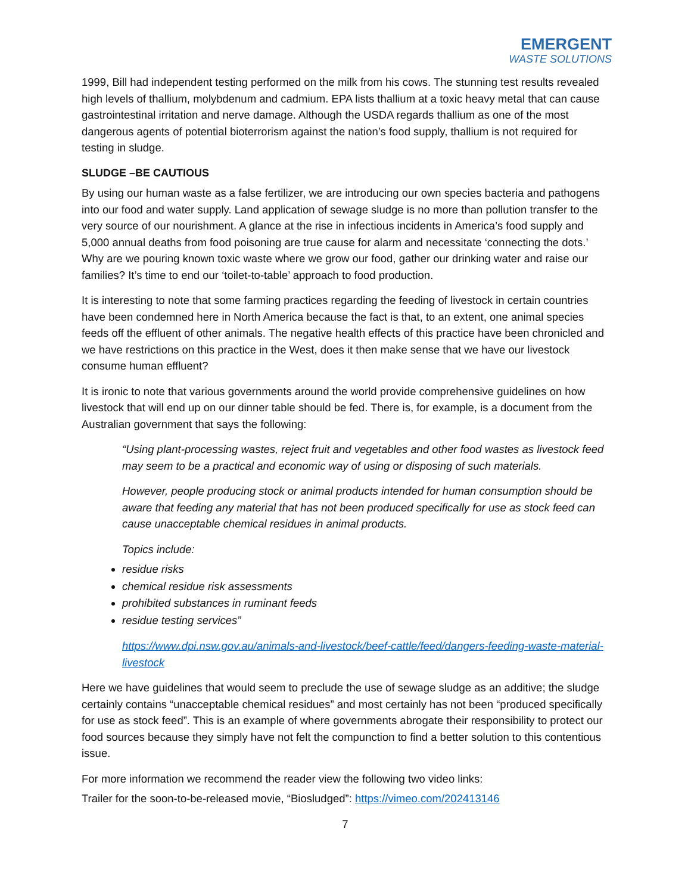EMERGENT
WASTE SOLUTIONS
1999, Bill had independent testing performed on the milk from his cows. The stunning test results revealed high levels of thallium, molybdenum and cadmium. EPA lists thallium at a toxic heavy metal that can cause gastrointestinal irritation and nerve damage. Although the USDA regards thallium as one of the most dangerous agents of potential bioterrorism against the nation’s food supply, thallium is not required for testing in sludge.
SLUDGE –BE CAUTIOUS
By using our human waste as a false fertilizer, we are introducing our own species bacteria and pathogens into our food and water supply. Land application of sewage sludge is no more than pollution transfer to the very source of our nourishment. A glance at the rise in infectious incidents in America’s food supply and 5,000 annual deaths from food poisoning are true cause for alarm and necessitate ‘connecting the dots.’ Why are we pouring known toxic waste where we grow our food, gather our drinking water and raise our families? It’s time to end our ‘toilet-to-table’ approach to food production.
It is interesting to note that some farming practices regarding the feeding of livestock in certain countries have been condemned here in North America because the fact is that, to an extent, one animal species feeds off the effluent of other animals. The negative health effects of this practice have been chronicled and we have restrictions on this practice in the West, does it then make sense that we have our livestock consume human effluent?
It is ironic to note that various governments around the world provide comprehensive guidelines on how livestock that will end up on our dinner table should be fed. There is, for example, is a document from the Australian government that says the following:
“Using plant-processing wastes, reject fruit and vegetables and other food wastes as livestock feed may seem to be a practical and economic way of using or disposing of such materials.
However, people producing stock or animal products intended for human consumption should be aware that feeding any material that has not been produced specifically for use as stock feed can cause unacceptable chemical residues in animal products.
Topics include:
residue risks
chemical residue risk assessments
prohibited substances in ruminant feeds
residue testing services”
https://www.dpi.nsw.gov.au/animals-and-livestock/beef-cattle/feed/dangers-feeding-waste-material-livestock
Here we have guidelines that would seem to preclude the use of sewage sludge as an additive; the sludge certainly contains “unacceptable chemical residues” and most certainly has not been “produced specifically for use as stock feed”. This is an example of where governments abrogate their responsibility to protect our food sources because they simply have not felt the compunction to find a better solution to this contentious issue.
For more information we recommend the reader view the following two video links:
Trailer for the soon-to-be-released movie, “Biosludged”: https://vimeo.com/202413146
7